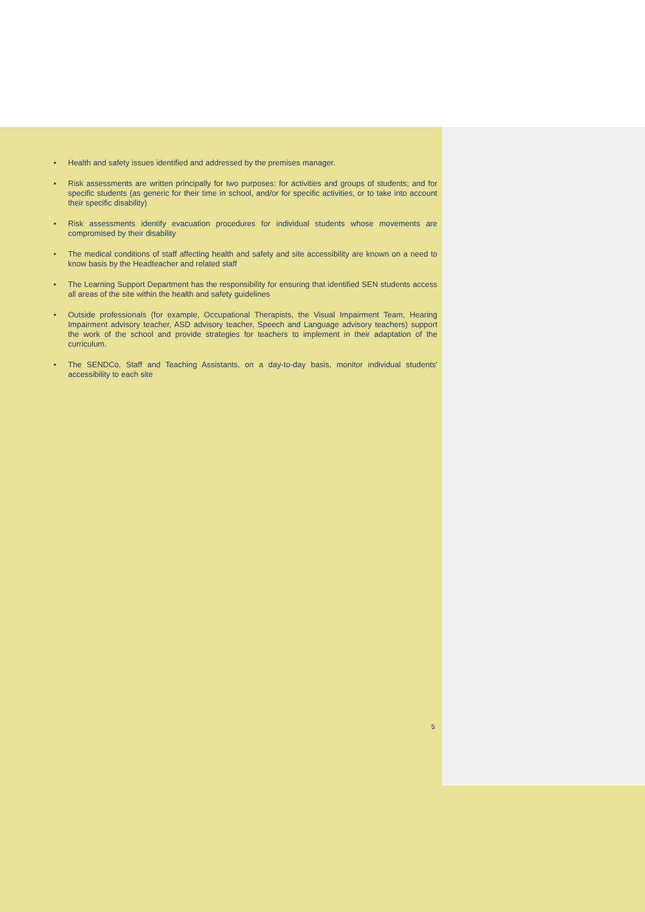• Health and safety issues identified and addressed by the premises manager.
• Risk assessments are written principally for two purposes: for activities and groups of students; and for specific students (as generic for their time in school, and/or for specific activities, or to take into account their specific disability)
• Risk assessments identify evacuation procedures for individual students whose movements are compromised by their disability
• The medical conditions of staff affecting health and safety and site accessibility are known on a need to know basis by the Headteacher and related staff
• The Learning Support Department has the responsibility for ensuring that identified SEN students access all areas of the site within the health and safety guidelines
• Outside professionals (for example, Occupational Therapists, the Visual Impairment Team, Hearing Impairment advisory teacher, ASD advisory teacher, Speech and Language advisory teachers) support the work of the school and provide strategies for teachers to implement in their adaptation of the curriculum.
• The SENDCo, Staff and Teaching Assistants, on a day-to-day basis, monitor individual students' accessibility to each site
5